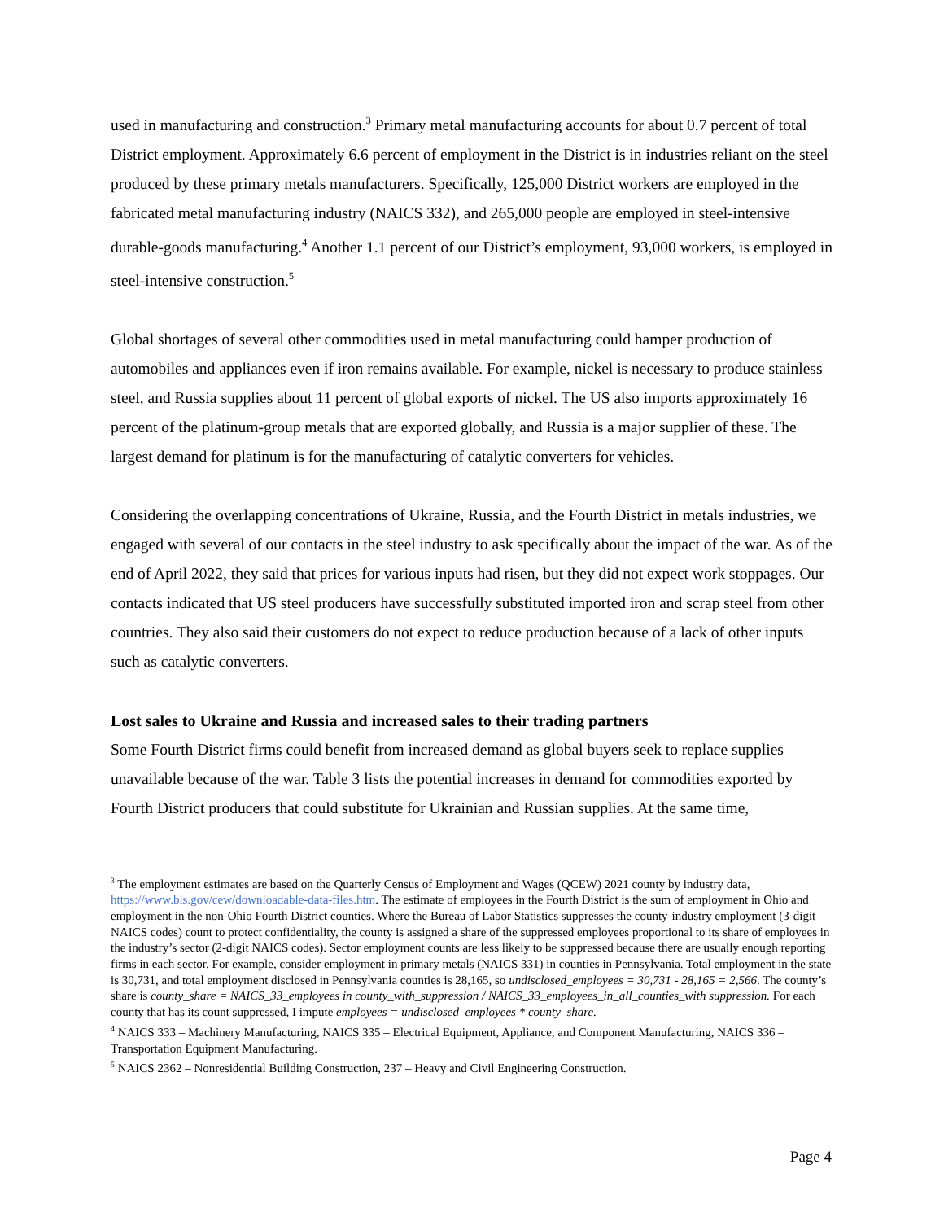used in manufacturing and construction.<sup>3</sup> Primary metal manufacturing accounts for about 0.7 percent of total District employment. Approximately 6.6 percent of employment in the District is in industries reliant on the steel produced by these primary metals manufacturers. Specifically, 125,000 District workers are employed in the fabricated metal manufacturing industry (NAICS 332), and 265,000 people are employed in steel-intensive durable-goods manufacturing.<sup>4</sup> Another 1.1 percent of our District’s employment, 93,000 workers, is employed in steel-intensive construction.<sup>5</sup>
Global shortages of several other commodities used in metal manufacturing could hamper production of automobiles and appliances even if iron remains available. For example, nickel is necessary to produce stainless steel, and Russia supplies about 11 percent of global exports of nickel. The US also imports approximately 16 percent of the platinum-group metals that are exported globally, and Russia is a major supplier of these. The largest demand for platinum is for the manufacturing of catalytic converters for vehicles.
Considering the overlapping concentrations of Ukraine, Russia, and the Fourth District in metals industries, we engaged with several of our contacts in the steel industry to ask specifically about the impact of the war. As of the end of April 2022, they said that prices for various inputs had risen, but they did not expect work stoppages. Our contacts indicated that US steel producers have successfully substituted imported iron and scrap steel from other countries. They also said their customers do not expect to reduce production because of a lack of other inputs such as catalytic converters.
Lost sales to Ukraine and Russia and increased sales to their trading partners
Some Fourth District firms could benefit from increased demand as global buyers seek to replace supplies unavailable because of the war. Table 3 lists the potential increases in demand for commodities exported by Fourth District producers that could substitute for Ukrainian and Russian supplies. At the same time,
<sup>3</sup> The employment estimates are based on the Quarterly Census of Employment and Wages (QCEW) 2021 county by industry data, https://www.bls.gov/cew/downloadable-data-files.htm. The estimate of employees in the Fourth District is the sum of employment in Ohio and employment in the non-Ohio Fourth District counties. Where the Bureau of Labor Statistics suppresses the county-industry employment (3-digit NAICS codes) count to protect confidentiality, the county is assigned a share of the suppressed employees proportional to its share of employees in the industry’s sector (2-digit NAICS codes). Sector employment counts are less likely to be suppressed because there are usually enough reporting firms in each sector. For example, consider employment in primary metals (NAICS 331) in counties in Pennsylvania. Total employment in the state is 30,731, and total employment disclosed in Pennsylvania counties is 28,165, so undisclosed_employees = 30,731 - 28,165 = 2,566. The county’s share is county_share = NAICS_33_employees in county_with_suppression / NAICS_33_employees_in_all_counties_with suppression. For each county that has its count suppressed, I impute employees = undisclosed_employees * county_share.
<sup>4</sup> NAICS 333 – Machinery Manufacturing, NAICS 335 – Electrical Equipment, Appliance, and Component Manufacturing, NAICS 336 – Transportation Equipment Manufacturing.
<sup>5</sup> NAICS 2362 – Nonresidential Building Construction, 237 – Heavy and Civil Engineering Construction.
Page 4